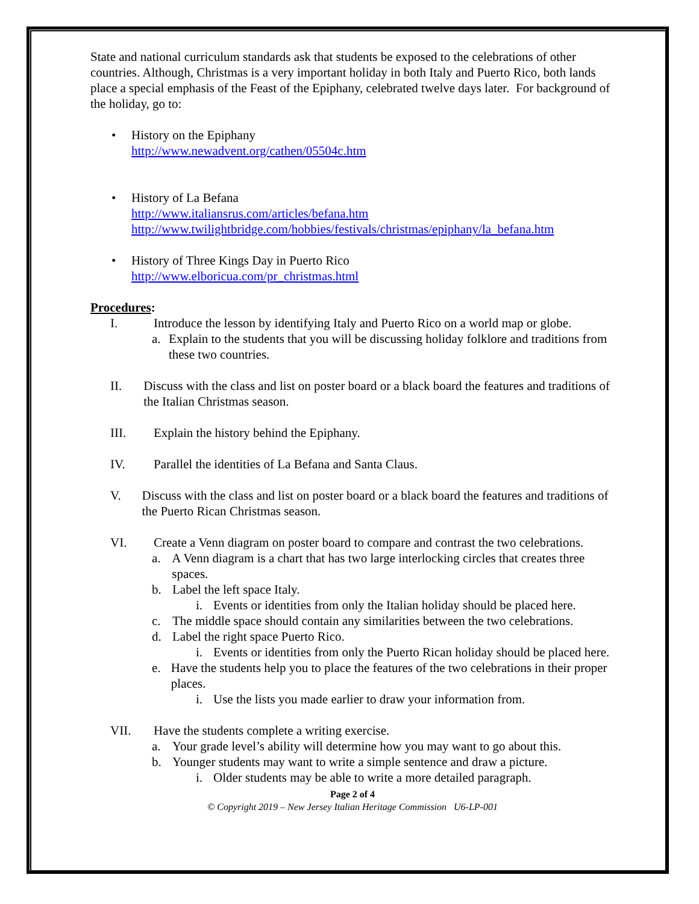State and national curriculum standards ask that students be exposed to the celebrations of other countries. Although, Christmas is a very important holiday in both Italy and Puerto Rico, both lands place a special emphasis of the Feast of the Epiphany, celebrated twelve days later. For background of the holiday, go to:
• History on the Epiphany
http://www.newadvent.org/cathen/05504c.htm
• History of La Befana
http://www.italiansrus.com/articles/befana.htm
http://www.twilightbridge.com/hobbies/festivals/christmas/epiphany/la_befana.htm
• History of Three Kings Day in Puerto Rico
http://www.elboricua.com/pr_christmas.html
Procedures:
I. Introduce the lesson by identifying Italy and Puerto Rico on a world map or globe.
a. Explain to the students that you will be discussing holiday folklore and traditions from these two countries.
II. Discuss with the class and list on poster board or a black board the features and traditions of the Italian Christmas season.
III. Explain the history behind the Epiphany.
IV. Parallel the identities of La Befana and Santa Claus.
V. Discuss with the class and list on poster board or a black board the features and traditions of the Puerto Rican Christmas season.
VI. Create a Venn diagram on poster board to compare and contrast the two celebrations.
a. A Venn diagram is a chart that has two large interlocking circles that creates three spaces.
b. Label the left space Italy.
i. Events or identities from only the Italian holiday should be placed here.
c. The middle space should contain any similarities between the two celebrations.
d. Label the right space Puerto Rico.
i. Events or identities from only the Puerto Rican holiday should be placed here.
e. Have the students help you to place the features of the two celebrations in their proper places.
i. Use the lists you made earlier to draw your information from.
VII. Have the students complete a writing exercise.
a. Your grade level’s ability will determine how you may want to go about this.
b. Younger students may want to write a simple sentence and draw a picture.
i. Older students may be able to write a more detailed paragraph.
Page 2 of 4
© Copyright 2019 – New Jersey Italian Heritage Commission U6-LP-001